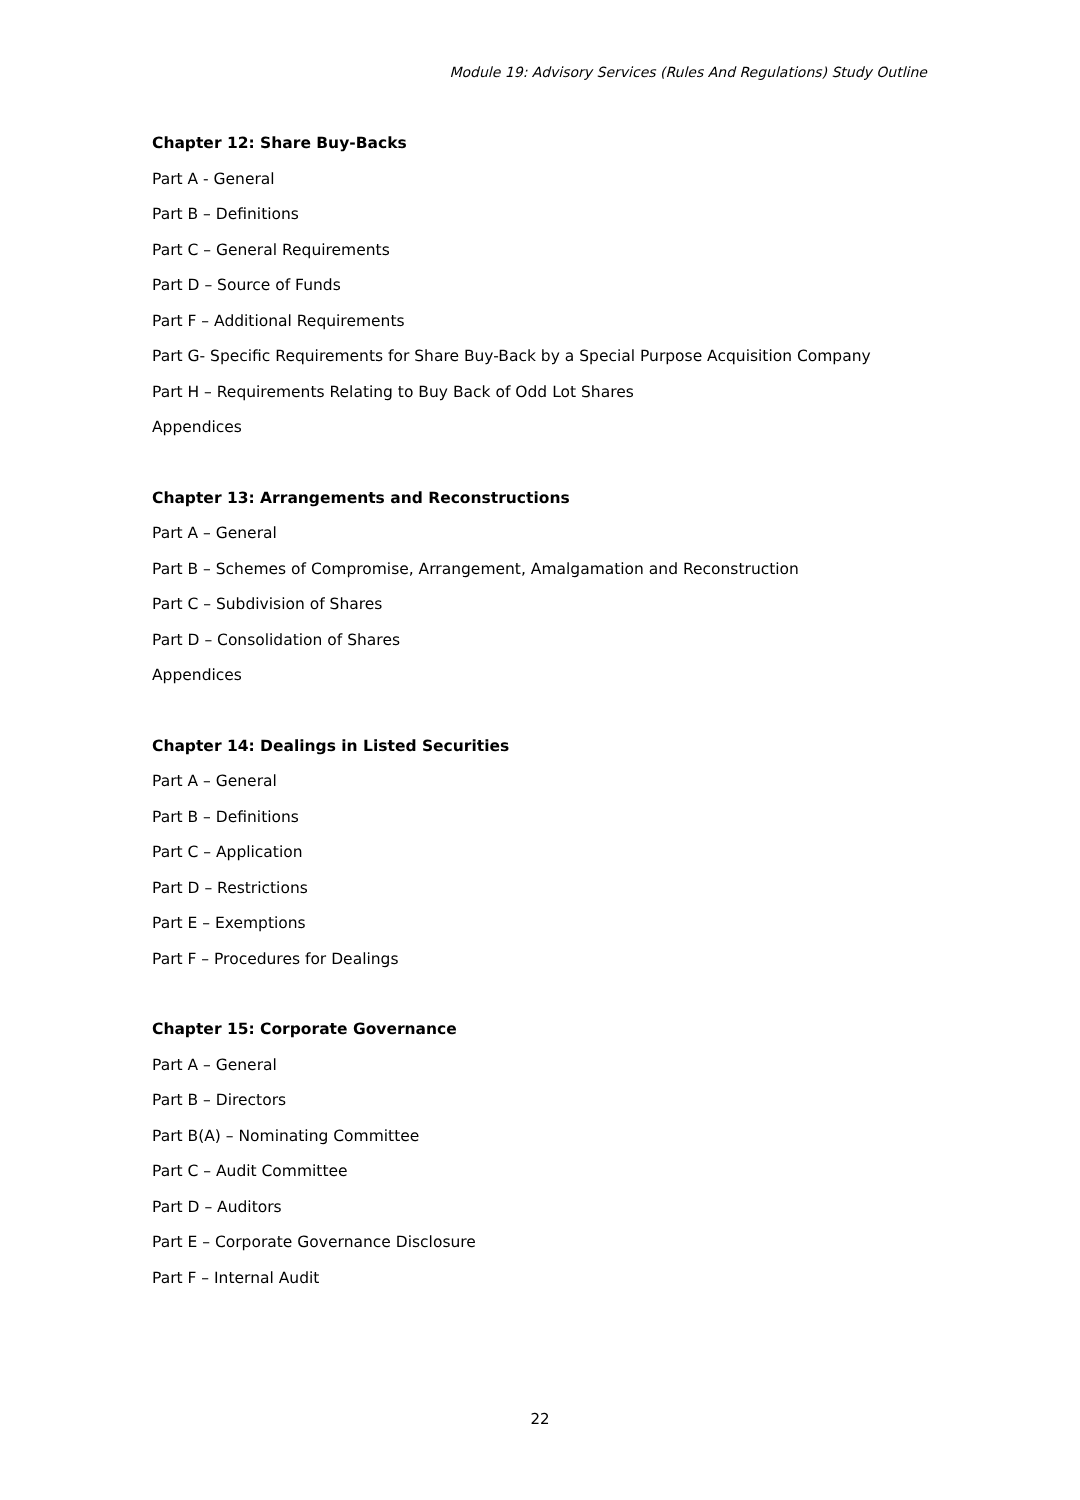Module 19: Advisory Services (Rules And Regulations) Study Outline
Chapter 12: Share Buy-Backs
Part A - General
Part B – Definitions
Part C – General Requirements
Part D – Source of Funds
Part F – Additional Requirements
Part G- Specific Requirements for Share Buy-Back by a Special Purpose Acquisition Company
Part H – Requirements Relating to Buy Back of Odd Lot Shares
Appendices
Chapter 13: Arrangements and Reconstructions
Part A – General
Part B – Schemes of Compromise, Arrangement, Amalgamation and Reconstruction
Part C – Subdivision of Shares
Part D – Consolidation of Shares
Appendices
Chapter 14: Dealings in Listed Securities
Part A – General
Part B – Definitions
Part C – Application
Part D – Restrictions
Part E – Exemptions
Part F – Procedures for Dealings
Chapter 15: Corporate Governance
Part A – General
Part B – Directors
Part B(A) – Nominating Committee
Part C – Audit Committee
Part D – Auditors
Part E – Corporate Governance Disclosure
Part F – Internal Audit
22